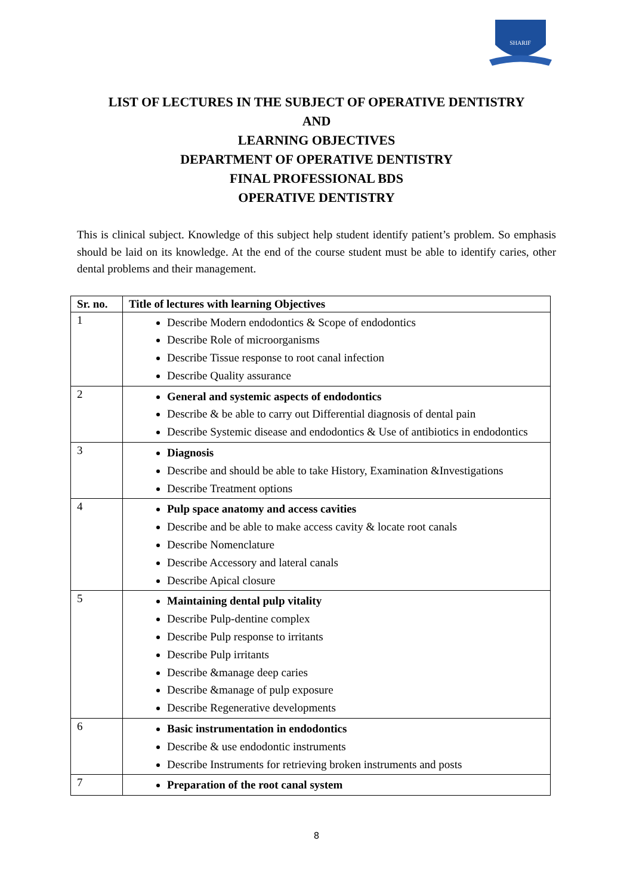SHARIF
LIST OF LECTURES IN THE SUBJECT OF OPERATIVE DENTISTRY
AND
LEARNING OBJECTIVES
DEPARTMENT OF OPERATIVE DENTISTRY
FINAL PROFESSIONAL BDS
OPERATIVE DENTISTRY
This is clinical subject. Knowledge of this subject help student identify patient’s problem. So emphasis should be laid on its knowledge. At the end of the course student must be able to identify caries, other dental problems and their management.
| Sr. no. | Title of lectures with learning Objectives |
| --- | --- |
| 1 | Describe Modern endodontics & Scope of endodontics Describe Role of microorganisms Describe Tissue response to root canal infection Describe Quality assurance |
| 2 | General and systemic aspects of endodontics Describe & be able to carry out Differential diagnosis of dental pain Describe Systemic disease and endodontics & Use of antibiotics in endodontics |
| 3 | Diagnosis Describe and should be able to take History, Examination &Investigations Describe Treatment options |
| 4 | Pulp space anatomy and access cavities Describe and be able to make access cavity & locate root canals Describe Nomenclature Describe Accessory and lateral canals Describe Apical closure |
| 5 | Maintaining dental pulp vitality Describe Pulp-dentine complex Describe Pulp response to irritants Describe Pulp irritants Describe &manage deep caries Describe &manage of pulp exposure Describe Regenerative developments |
| 6 | Basic instrumentation in endodontics Describe & use endodontic instruments Describe Instruments for retrieving broken instruments and posts |
| 7 | Preparation of the root canal system |
8